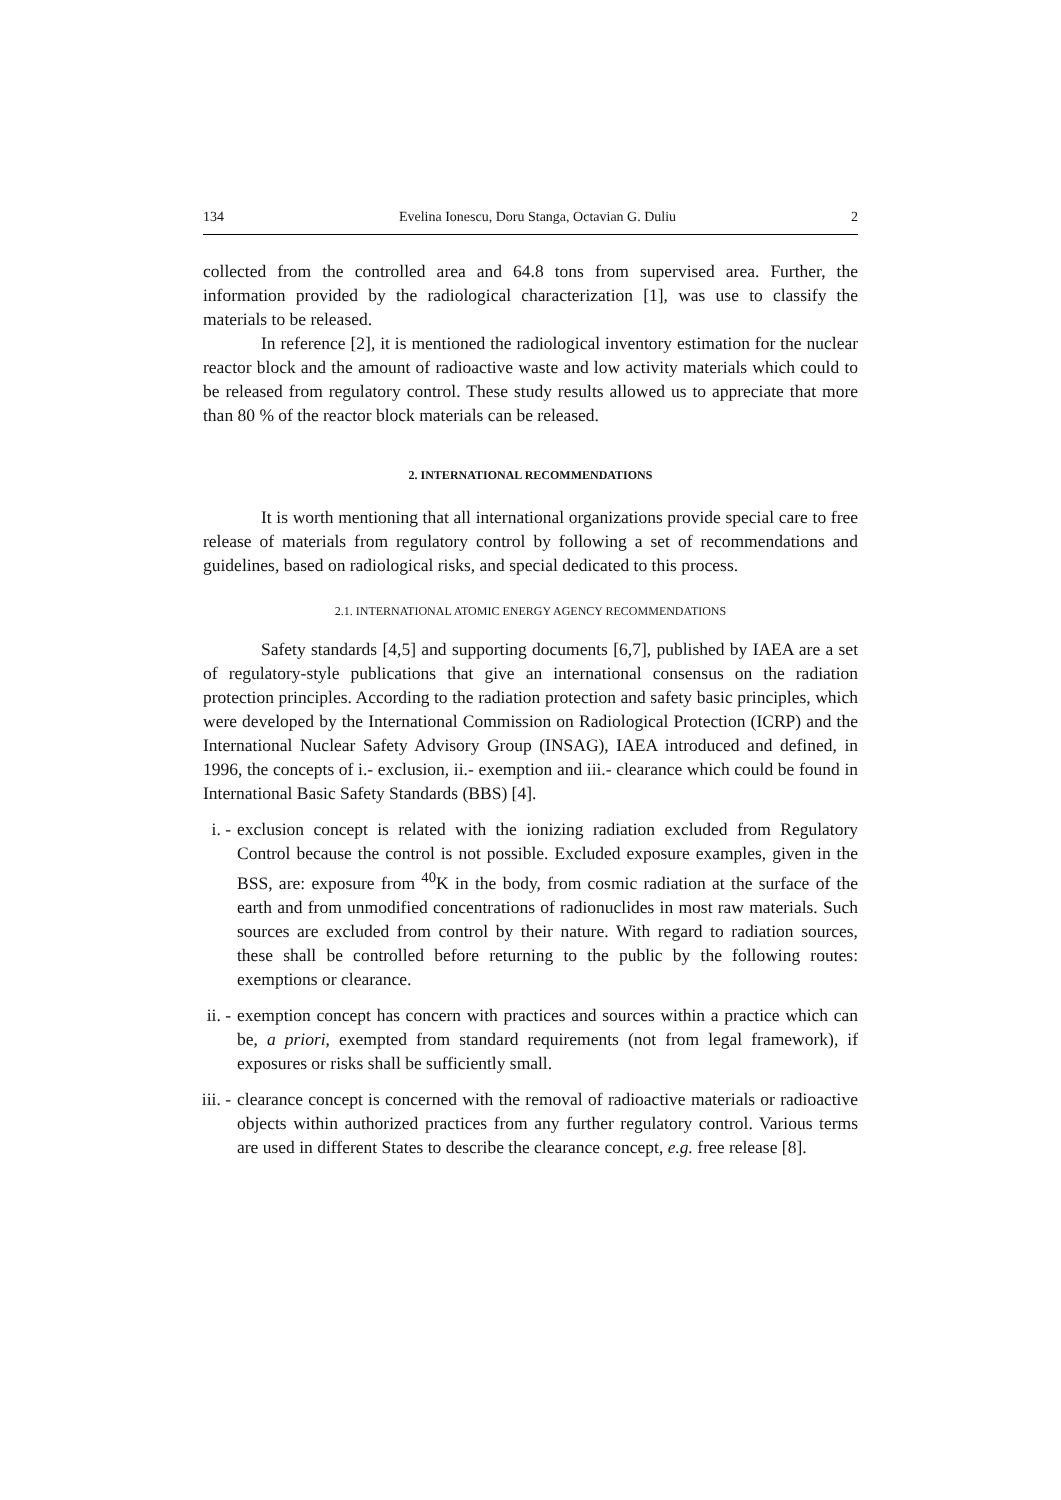134 Evelina Ionescu, Doru Stanga, Octavian G. Duliu 2
collected from the controlled area and 64.8 tons from supervised area. Further, the information provided by the radiological characterization [1], was use to classify the materials to be released.
In reference [2], it is mentioned the radiological inventory estimation for the nuclear reactor block and the amount of radioactive waste and low activity materials which could to be released from regulatory control. These study results allowed us to appreciate that more than 80 % of the reactor block materials can be released.
2. INTERNATIONAL RECOMMENDATIONS
It is worth mentioning that all international organizations provide special care to free release of materials from regulatory control by following a set of recommendations and guidelines, based on radiological risks, and special dedicated to this process.
2.1. INTERNATIONAL ATOMIC ENERGY AGENCY RECOMMENDATIONS
Safety standards [4,5] and supporting documents [6,7], published by IAEA are a set of regulatory-style publications that give an international consensus on the radiation protection principles. According to the radiation protection and safety basic principles, which were developed by the International Commission on Radiological Protection (ICRP) and the International Nuclear Safety Advisory Group (INSAG), IAEA introduced and defined, in 1996, the concepts of i.- exclusion, ii.- exemption and iii.- clearance which could be found in International Basic Safety Standards (BBS) [4].
i. - exclusion concept is related with the ionizing radiation excluded from Regulatory Control because the control is not possible. Excluded exposure examples, given in the BSS, are: exposure from <sup>40</sup>K in the body, from cosmic radiation at the surface of the earth and from unmodified concentrations of radionuclides in most raw materials. Such sources are excluded from control by their nature. With regard to radiation sources, these shall be controlled before returning to the public by the following routes: exemptions or clearance.
ii. - exemption concept has concern with practices and sources within a practice which can be, a priori, exempted from standard requirements (not from legal framework), if exposures or risks shall be sufficiently small.
iii. - clearance concept is concerned with the removal of radioactive materials or radioactive objects within authorized practices from any further regulatory control. Various terms are used in different States to describe the clearance concept, e.g. free release [8].